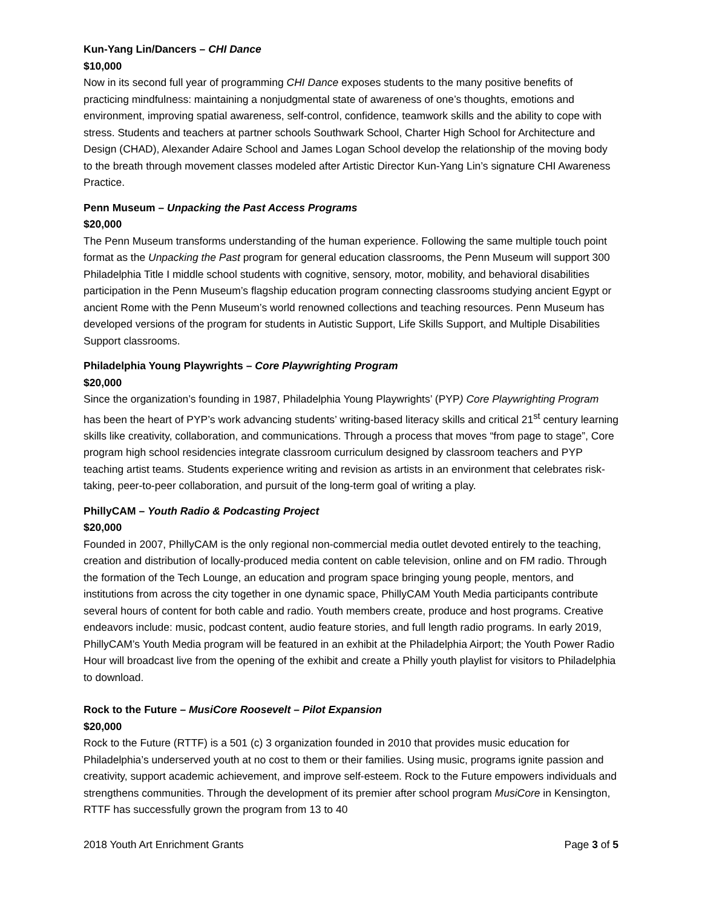Kun-Yang Lin/Dancers – CHI Dance
$10,000
Now in its second full year of programming CHI Dance exposes students to the many positive benefits of practicing mindfulness: maintaining a nonjudgmental state of awareness of one’s thoughts, emotions and environment, improving spatial awareness, self-control, confidence, teamwork skills and the ability to cope with stress. Students and teachers at partner schools Southwark School, Charter High School for Architecture and Design (CHAD), Alexander Adaire School and James Logan School develop the relationship of the moving body to the breath through movement classes modeled after Artistic Director Kun-Yang Lin’s signature CHI Awareness Practice.
Penn Museum – Unpacking the Past Access Programs
$20,000
The Penn Museum transforms understanding of the human experience. Following the same multiple touch point format as the Unpacking the Past program for general education classrooms, the Penn Museum will support 300 Philadelphia Title I middle school students with cognitive, sensory, motor, mobility, and behavioral disabilities participation in the Penn Museum’s flagship education program connecting classrooms studying ancient Egypt or ancient Rome with the Penn Museum’s world renowned collections and teaching resources. Penn Museum has developed versions of the program for students in Autistic Support, Life Skills Support, and Multiple Disabilities Support classrooms.
Philadelphia Young Playwrights – Core Playwrighting Program
$20,000
Since the organization’s founding in 1987, Philadelphia Young Playwrights’ (PYP) Core Playwrighting Program has been the heart of PYP’s work advancing students’ writing-based literacy skills and critical 21<sup>st</sup> century learning skills like creativity, collaboration, and communications. Through a process that moves “from page to stage”, Core program high school residencies integrate classroom curriculum designed by classroom teachers and PYP teaching artist teams. Students experience writing and revision as artists in an environment that celebrates risk-taking, peer-to-peer collaboration, and pursuit of the long-term goal of writing a play.
PhillyCAM – Youth Radio & Podcasting Project
$20,000
Founded in 2007, PhillyCAM is the only regional non-commercial media outlet devoted entirely to the teaching, creation and distribution of locally-produced media content on cable television, online and on FM radio. Through the formation of the Tech Lounge, an education and program space bringing young people, mentors, and institutions from across the city together in one dynamic space, PhillyCAM Youth Media participants contribute several hours of content for both cable and radio. Youth members create, produce and host programs. Creative endeavors include: music, podcast content, audio feature stories, and full length radio programs. In early 2019, PhillyCAM’s Youth Media program will be featured in an exhibit at the Philadelphia Airport; the Youth Power Radio Hour will broadcast live from the opening of the exhibit and create a Philly youth playlist for visitors to Philadelphia to download.
Rock to the Future – MusiCore Roosevelt – Pilot Expansion
$20,000
Rock to the Future (RTTF) is a 501 (c) 3 organization founded in 2010 that provides music education for Philadelphia’s underserved youth at no cost to them or their families. Using music, programs ignite passion and creativity, support academic achievement, and improve self-esteem. Rock to the Future empowers individuals and strengthens communities. Through the development of its premier after school program MusiCore in Kensington, RTTF has successfully grown the program from 13 to 40
2018 Youth Art Enrichment Grants Page 3 of 5